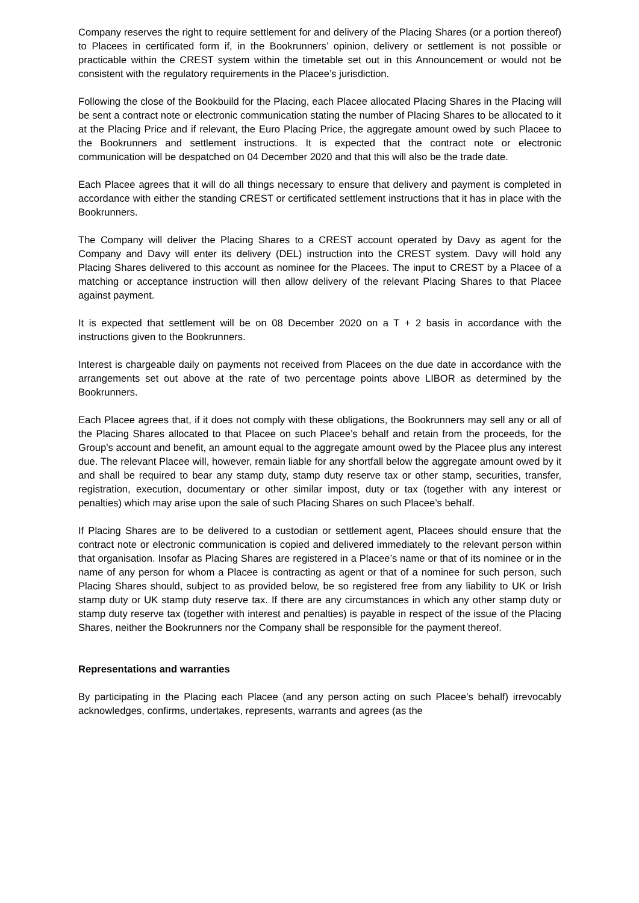Company reserves the right to require settlement for and delivery of the Placing Shares (or a portion thereof) to Placees in certificated form if, in the Bookrunners’ opinion, delivery or settlement is not possible or practicable within the CREST system within the timetable set out in this Announcement or would not be consistent with the regulatory requirements in the Placee’s jurisdiction.
Following the close of the Bookbuild for the Placing, each Placee allocated Placing Shares in the Placing will be sent a contract note or electronic communication stating the number of Placing Shares to be allocated to it at the Placing Price and if relevant, the Euro Placing Price, the aggregate amount owed by such Placee to the Bookrunners and settlement instructions. It is expected that the contract note or electronic communication will be despatched on 04 December 2020 and that this will also be the trade date.
Each Placee agrees that it will do all things necessary to ensure that delivery and payment is completed in accordance with either the standing CREST or certificated settlement instructions that it has in place with the Bookrunners.
The Company will deliver the Placing Shares to a CREST account operated by Davy as agent for the Company and Davy will enter its delivery (DEL) instruction into the CREST system. Davy will hold any Placing Shares delivered to this account as nominee for the Placees. The input to CREST by a Placee of a matching or acceptance instruction will then allow delivery of the relevant Placing Shares to that Placee against payment.
It is expected that settlement will be on 08 December 2020 on a T + 2 basis in accordance with the instructions given to the Bookrunners.
Interest is chargeable daily on payments not received from Placees on the due date in accordance with the arrangements set out above at the rate of two percentage points above LIBOR as determined by the Bookrunners.
Each Placee agrees that, if it does not comply with these obligations, the Bookrunners may sell any or all of the Placing Shares allocated to that Placee on such Placee’s behalf and retain from the proceeds, for the Group’s account and benefit, an amount equal to the aggregate amount owed by the Placee plus any interest due. The relevant Placee will, however, remain liable for any shortfall below the aggregate amount owed by it and shall be required to bear any stamp duty, stamp duty reserve tax or other stamp, securities, transfer, registration, execution, documentary or other similar impost, duty or tax (together with any interest or penalties) which may arise upon the sale of such Placing Shares on such Placee’s behalf.
If Placing Shares are to be delivered to a custodian or settlement agent, Placees should ensure that the contract note or electronic communication is copied and delivered immediately to the relevant person within that organisation. Insofar as Placing Shares are registered in a Placee’s name or that of its nominee or in the name of any person for whom a Placee is contracting as agent or that of a nominee for such person, such Placing Shares should, subject to as provided below, be so registered free from any liability to UK or Irish stamp duty or UK stamp duty reserve tax. If there are any circumstances in which any other stamp duty or stamp duty reserve tax (together with interest and penalties) is payable in respect of the issue of the Placing Shares, neither the Bookrunners nor the Company shall be responsible for the payment thereof.
Representations and warranties
By participating in the Placing each Placee (and any person acting on such Placee’s behalf) irrevocably acknowledges, confirms, undertakes, represents, warrants and agrees (as the